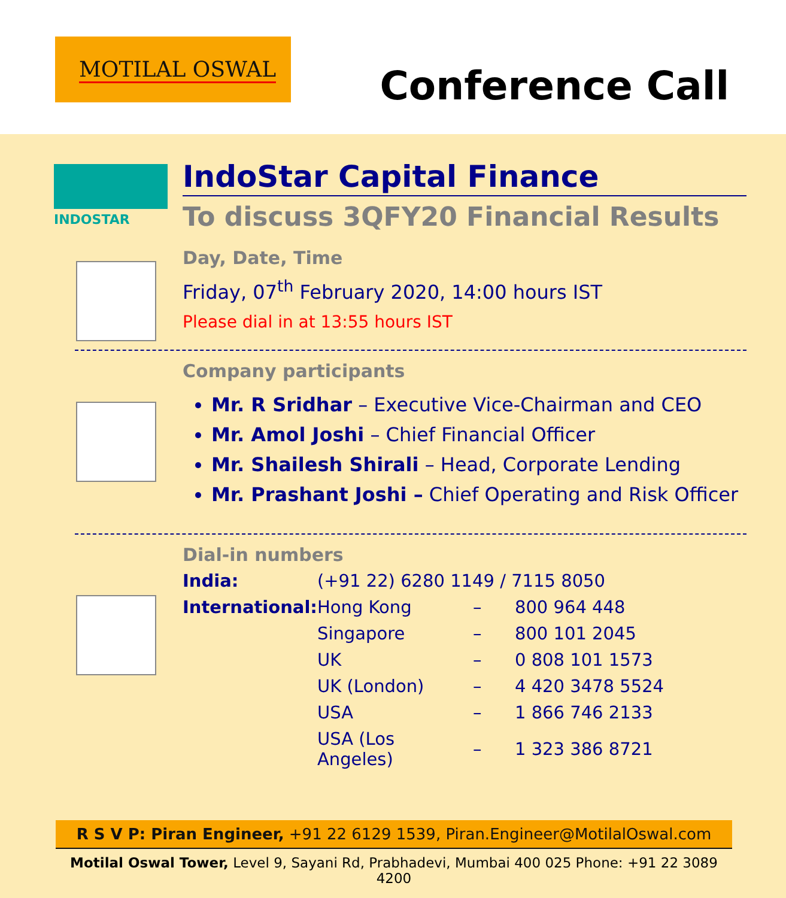MOTILAL OSWAL
Conference Call
INDOSTAR
IndoStar Capital Finance
To discuss 3QFY20 Financial Results
Day, Date, Time
Friday, 07<sup>th</sup> February 2020, 14:00 hours IST
Please dial in at 13:55 hours IST
Company participants
Mr. R Sridhar – Executive Vice-Chairman and CEO
Mr. Amol Joshi – Chief Financial Officer
Mr. Shailesh Shirali – Head, Corporate Lending
Mr. Prashant Joshi – Chief Operating and Risk Officer
Dial-in numbers
| India: | (+91 22) 6280 1149 / 7115 8050 | | |
| International: | Hong Kong | – | 800 964 448 |
| | Singapore | – | 800 101 2045 |
| | UK | – | 0 808 101 1573 |
| | UK (London) | – | 4 420 3478 5524 |
| | USA | – | 1 866 746 2133 |
| | USA (Los Angeles) | – | 1 323 386 8721 |
R S V P: Piran Engineer, +91 22 6129 1539, Piran.Engineer@MotilalOswal.com
Motilal Oswal Tower, Level 9, Sayani Rd, Prabhadevi, Mumbai 400 025 Phone: +91 22 3089 4200